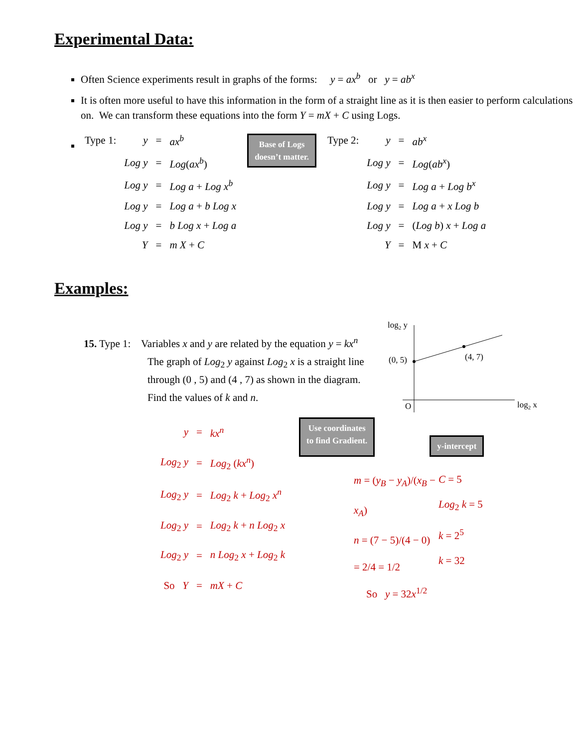Experimental Data:
Often Science experiments result in graphs of the forms: y = ax<sup>b</sup> or y = ab<sup>x</sup>
It is often more useful to have this information in the form of a straight line as it is then easier to perform calculations on. We can transform these equations into the form Y = mX + C using Logs.
| Type 1: | y | = | ax<sup>b</sup> |
| | Log y | = | Log ( ax<sup>b</sup> ) |
| | Log y | = | Log a + Log x<sup>b</sup> |
| | Log y | = | Log a + b Log x |
| | Log y | = | b Log x + Log a |
| | Y | = | m X + C |
Base of Logs
doesn’t matter.
| Type 2: | y | = | ab<sup>x</sup> |
| | Log y | = | Log ( ab<sup>x</sup> ) |
| | Log y | = | Log a + Log b<sup>x</sup> |
| | Log y | = | Log a + x Log b |
| | Log y | = | ( Log b ) x + Log a |
| | Y | = | M x + C |
Examples:
15. Type 1: Variables x and y are related by the equation y = kx<sup>n</sup>
The graph of Log<sub>2</sub> y against Log<sub>2</sub> x is a straight line through (0 , 5) and (4 , 7) as shown in the diagram.
Find the values of k and n.
log2 y
(0, 5)
(4, 7)
O
log2 x
| y | = | kx<sup>n</sup> |
| Log<sub>2</sub> y | = | Log<sub>2</sub> ( kx<sup>n</sup> ) |
| Log<sub>2</sub> y | = | Log<sub>2</sub> k + Log<sub>2</sub> x<sup>n</sup> |
| Log<sub>2</sub> y | = | Log<sub>2</sub> k + n Log<sub>2</sub> x |
| Log<sub>2</sub> y | = | n Log<sub>2</sub> x + Log<sub>2</sub> k |
| So Y | = | mX + C |
Use coordinates
to find Gradient.
y-intercept
m = (y<sub>B</sub> − y<sub>A</sub>)/(x<sub>B</sub> − x<sub>A</sub>)
n = (7 − 5)/(4 − 0)
= 2/4 = 1/2
C = 5
Log<sub>2</sub> k = 5
k = 2<sup>5</sup>
k = 32
So y = 32x<sup>1/2</sup>